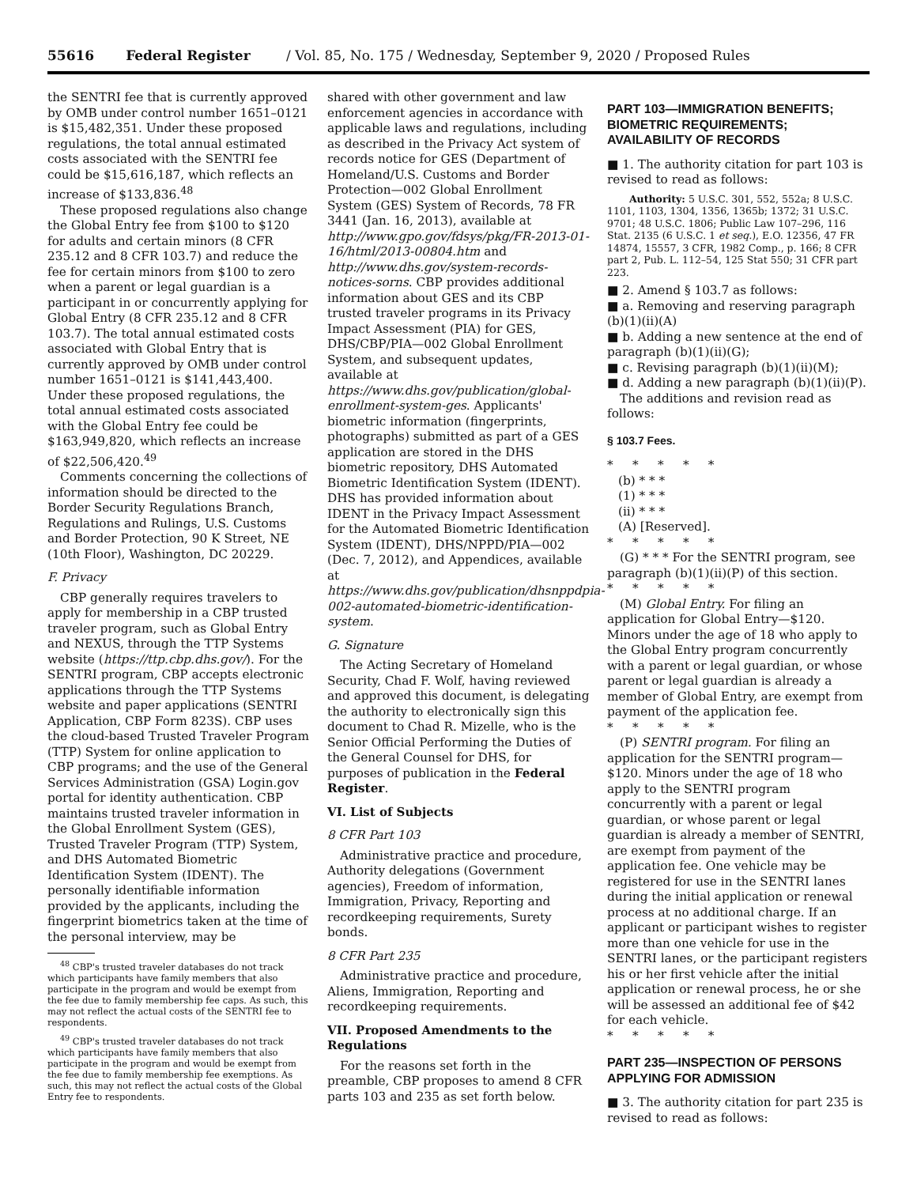55616 Federal Register / Vol. 85, No. 175 / Wednesday, September 9, 2020 / Proposed Rules
the SENTRI fee that is currently approved by OMB under control number 1651–0121 is $15,482,351. Under these proposed regulations, the total annual estimated costs associated with the SENTRI fee could be $15,616,187, which reflects an increase of $133,836.<sup>48</sup>
These proposed regulations also change the Global Entry fee from $100 to $120 for adults and certain minors (8 CFR 235.12 and 8 CFR 103.7) and reduce the fee for certain minors from $100 to zero when a parent or legal guardian is a participant in or concurrently applying for Global Entry (8 CFR 235.12 and 8 CFR 103.7). The total annual estimated costs associated with Global Entry that is currently approved by OMB under control number 1651–0121 is $141,443,400. Under these proposed regulations, the total annual estimated costs associated with the Global Entry fee could be $163,949,820, which reflects an increase of $22,506,420.<sup>49</sup>
Comments concerning the collections of information should be directed to the Border Security Regulations Branch, Regulations and Rulings, U.S. Customs and Border Protection, 90 K Street, NE (10th Floor), Washington, DC 20229.
F. Privacy
CBP generally requires travelers to apply for membership in a CBP trusted traveler program, such as Global Entry and NEXUS, through the TTP Systems website (https://ttp.cbp.dhs.gov/). For the SENTRI program, CBP accepts electronic applications through the TTP Systems website and paper applications (SENTRI Application, CBP Form 823S). CBP uses the cloud-based Trusted Traveler Program (TTP) System for online application to CBP programs; and the use of the General Services Administration (GSA) Login.gov portal for identity authentication. CBP maintains trusted traveler information in the Global Enrollment System (GES), Trusted Traveler Program (TTP) System, and DHS Automated Biometric Identification System (IDENT). The personally identifiable information provided by the applicants, including the fingerprint biometrics taken at the time of the personal interview, may be
<sup>48</sup> CBP's trusted traveler databases do not track which participants have family members that also participate in the program and would be exempt from the fee due to family membership fee caps. As such, this may not reflect the actual costs of the SENTRI fee to respondents.
<sup>49</sup> CBP's trusted traveler databases do not track which participants have family members that also participate in the program and would be exempt from the fee due to family membership fee exemptions. As such, this may not reflect the actual costs of the Global Entry fee to respondents.
shared with other government and law enforcement agencies in accordance with applicable laws and regulations, including as described in the Privacy Act system of records notice for GES (Department of Homeland/U.S. Customs and Border Protection—002 Global Enrollment System (GES) System of Records, 78 FR 3441 (Jan. 16, 2013), available at http://www.gpo.gov/fdsys/pkg/FR-2013-01-16/html/2013-00804.htm and http://www.dhs.gov/system-records-notices-sorns. CBP provides additional information about GES and its CBP trusted traveler programs in its Privacy Impact Assessment (PIA) for GES, DHS/CBP/PIA—002 Global Enrollment System, and subsequent updates, available at https://www.dhs.gov/publication/global-enrollment-system-ges. Applicants' biometric information (fingerprints, photographs) submitted as part of a GES application are stored in the DHS biometric repository, DHS Automated Biometric Identification System (IDENT). DHS has provided information about IDENT in the Privacy Impact Assessment for the Automated Biometric Identification System (IDENT), DHS/NPPD/PIA—002 (Dec. 7, 2012), and Appendices, available at https://www.dhs.gov/publication/dhsnppdpia-002-automated-biometric-identification-system.
G. Signature
The Acting Secretary of Homeland Security, Chad F. Wolf, having reviewed and approved this document, is delegating the authority to electronically sign this document to Chad R. Mizelle, who is the Senior Official Performing the Duties of the General Counsel for DHS, for purposes of publication in the Federal Register.
VI. List of Subjects
8 CFR Part 103
Administrative practice and procedure, Authority delegations (Government agencies), Freedom of information, Immigration, Privacy, Reporting and recordkeeping requirements, Surety bonds.
8 CFR Part 235
Administrative practice and procedure, Aliens, Immigration, Reporting and recordkeeping requirements.
VII. Proposed Amendments to the Regulations
For the reasons set forth in the preamble, CBP proposes to amend 8 CFR parts 103 and 235 as set forth below.
PART 103—IMMIGRATION BENEFITS; BIOMETRIC REQUIREMENTS; AVAILABILITY OF RECORDS
■ 1. The authority citation for part 103 is revised to read as follows:
Authority: 5 U.S.C. 301, 552, 552a; 8 U.S.C. 1101, 1103, 1304, 1356, 1365b; 1372; 31 U.S.C. 9701; 48 U.S.C. 1806; Public Law 107–296, 116 Stat. 2135 (6 U.S.C. 1 et seq.), E.O. 12356, 47 FR 14874, 15557, 3 CFR, 1982 Comp., p. 166; 8 CFR part 2, Pub. L. 112–54, 125 Stat 550; 31 CFR part 223.
■ 2. Amend § 103.7 as follows:
■ a. Removing and reserving paragraph (b)(1)(ii)(A)
■ b. Adding a new sentence at the end of paragraph (b)(1)(ii)(G);
■ c. Revising paragraph (b)(1)(ii)(M);
■ d. Adding a new paragraph (b)(1)(ii)(P).
The additions and revision read as follows:
§ 103.7 Fees.
* * * * *
(b) * * *
(1) * * *
(ii) * * *
(A) [Reserved].
* * * * *
(G) * * * For the SENTRI program, see paragraph (b)(1)(ii)(P) of this section.
* * * * *
(M) Global Entry. For filing an application for Global Entry—$120. Minors under the age of 18 who apply to the Global Entry program concurrently with a parent or legal guardian, or whose parent or legal guardian is already a member of Global Entry, are exempt from payment of the application fee.
* * * * *
(P) SENTRI program. For filing an application for the SENTRI program—$120. Minors under the age of 18 who apply to the SENTRI program concurrently with a parent or legal guardian, or whose parent or legal guardian is already a member of SENTRI, are exempt from payment of the application fee. One vehicle may be registered for use in the SENTRI lanes during the initial application or renewal process at no additional charge. If an applicant or participant wishes to register more than one vehicle for use in the SENTRI lanes, or the participant registers his or her first vehicle after the initial application or renewal process, he or she will be assessed an additional fee of $42 for each vehicle.
* * * * *
PART 235—INSPECTION OF PERSONS APPLYING FOR ADMISSION
■ 3. The authority citation for part 235 is revised to read as follows: